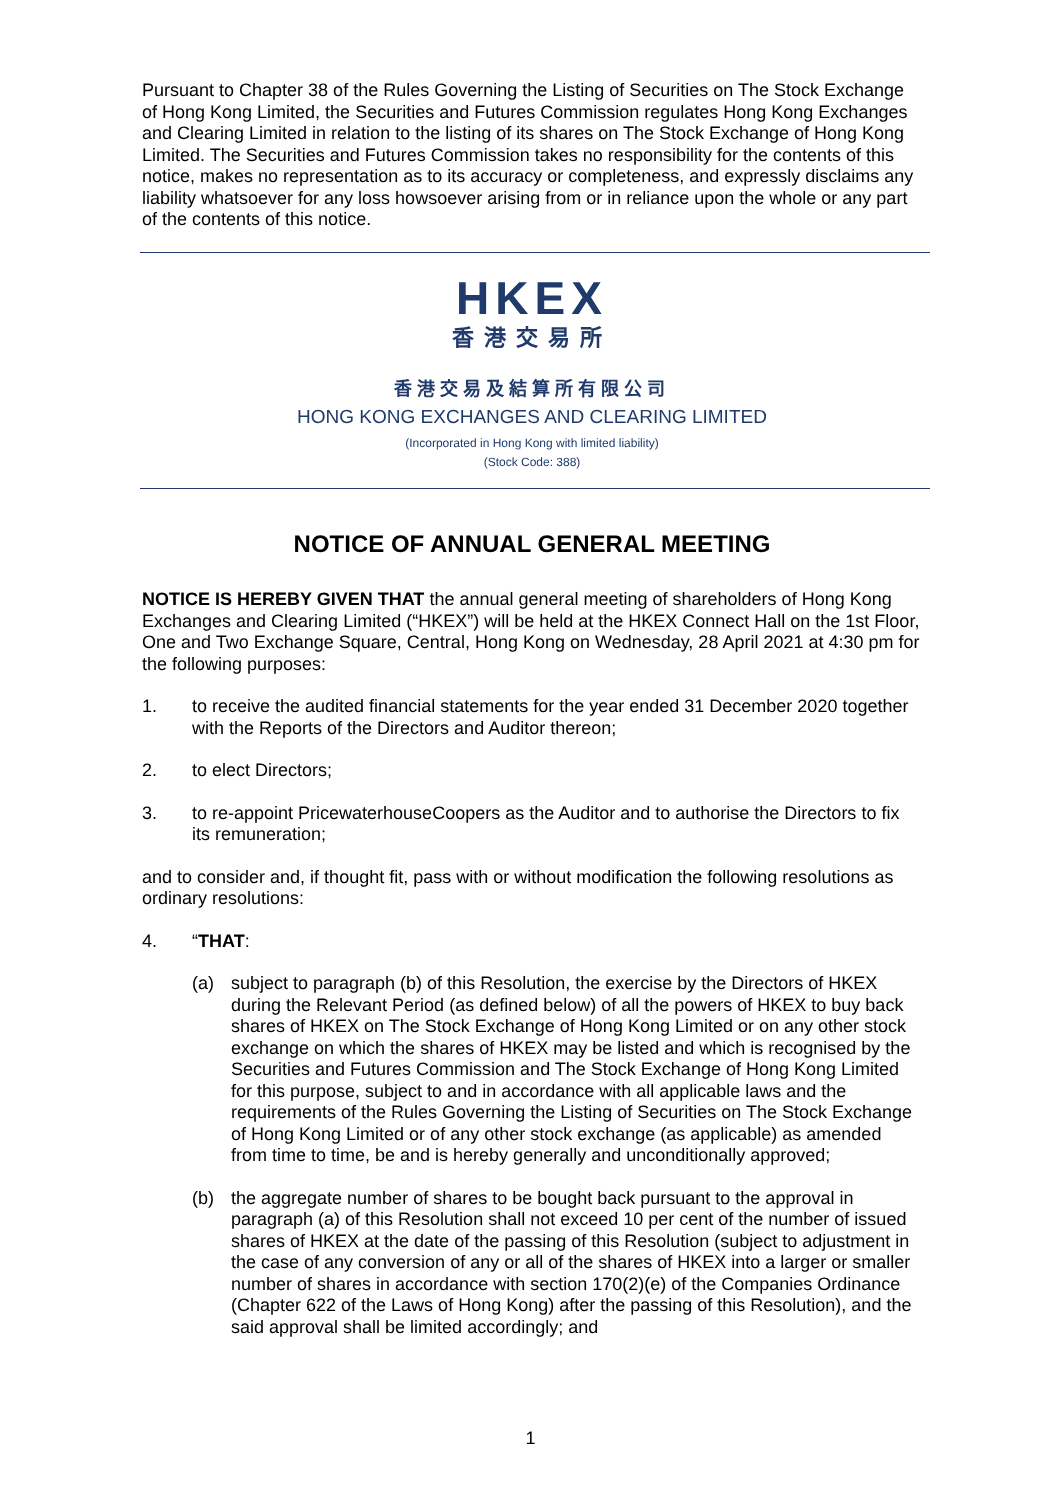Pursuant to Chapter 38 of the Rules Governing the Listing of Securities on The Stock Exchange of Hong Kong Limited, the Securities and Futures Commission regulates Hong Kong Exchanges and Clearing Limited in relation to the listing of its shares on The Stock Exchange of Hong Kong Limited. The Securities and Futures Commission takes no responsibility for the contents of this notice, makes no representation as to its accuracy or completeness, and expressly disclaims any liability whatsoever for any loss howsoever arising from or in reliance upon the whole or any part of the contents of this notice.
HKEX
香港交易所
香港交易及結算所有限公司
HONG KONG EXCHANGES AND CLEARING LIMITED
(Incorporated in Hong Kong with limited liability)
(Stock Code: 388)
NOTICE OF ANNUAL GENERAL MEETING
NOTICE IS HEREBY GIVEN THAT the annual general meeting of shareholders of Hong Kong Exchanges and Clearing Limited (“HKEX”) will be held at the HKEX Connect Hall on the 1st Floor, One and Two Exchange Square, Central, Hong Kong on Wednesday, 28 April 2021 at 4:30 pm for the following purposes:
1. to receive the audited financial statements for the year ended 31 December 2020 together with the Reports of the Directors and Auditor thereon;
2. to elect Directors;
3. to re-appoint PricewaterhouseCoopers as the Auditor and to authorise the Directors to fix its remuneration;
and to consider and, if thought fit, pass with or without modification the following resolutions as ordinary resolutions:
4. “THAT:
(a) subject to paragraph (b) of this Resolution, the exercise by the Directors of HKEX during the Relevant Period (as defined below) of all the powers of HKEX to buy back shares of HKEX on The Stock Exchange of Hong Kong Limited or on any other stock exchange on which the shares of HKEX may be listed and which is recognised by the Securities and Futures Commission and The Stock Exchange of Hong Kong Limited for this purpose, subject to and in accordance with all applicable laws and the requirements of the Rules Governing the Listing of Securities on The Stock Exchange of Hong Kong Limited or of any other stock exchange (as applicable) as amended from time to time, be and is hereby generally and unconditionally approved;
(b) the aggregate number of shares to be bought back pursuant to the approval in paragraph (a) of this Resolution shall not exceed 10 per cent of the number of issued shares of HKEX at the date of the passing of this Resolution (subject to adjustment in the case of any conversion of any or all of the shares of HKEX into a larger or smaller number of shares in accordance with section 170(2)(e) of the Companies Ordinance (Chapter 622 of the Laws of Hong Kong) after the passing of this Resolution), and the said approval shall be limited accordingly; and
1